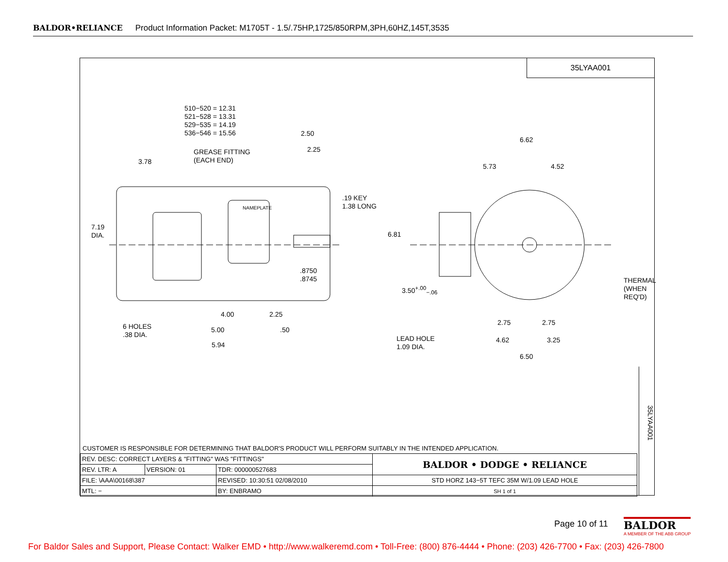BALDOR•RELIANCE Product Information Packet: M1705T - 1.5/.75HP,1725/850RPM,3PH,60HZ,145T,3535
35LYAA001
510−520 = 12.31
521−528 = 13.31
529−535 = 14.19
536−546 = 15.56
2.50
2.25
GREASE FITTING
(EACH END)
3.78
.19 KEY
1.38 LONG
7.19
DIA.
NAMEPLATE
.8750
.8745
4.00 2.25
5.00 .50
6 HOLES
.38 DIA.
5.94
6.62
5.73 4.52
6.81
3.50<sup>+.00</sup><sub>−.06</sub>
THERMAL
(WHEN
REQ'D)
2.75 2.75
LEAD HOLE
1.09 DIA.
4.62 3.25
6.50
CUSTOMER IS RESPONSIBLE FOR DETERMINING THAT BALDOR'S PRODUCT WILL PERFORM SUITABLY IN THE INTENDED APPLICATION.
| REV. DESC: CORRECT LAYERS & "FITTING" WAS "FITTINGS" | | | | BALDOR • DODGE • RELIANCE |
| REV. LTR: A | VERSION: 01 | TDR: 000000527683 | | |
| FILE: \AAA\00168\387 | | REVISED: 10:30:51 02/08/2010 | | STD HORZ 143−5T TEFC 35M W/1.09 LEAD HOLE |
| MTL: − | | | BY: ENBRAMO | SH 1 of 1 |
35LYAA001
Page 10 of 11
BALDOR
A MEMBER OF THE ABB GROUP
For Baldor Sales and Support, Please Contact: Walker EMD • http://www.walkeremd.com • Toll-Free: (800) 876-4444 • Phone: (203) 426-7700 • Fax: (203) 426-7800